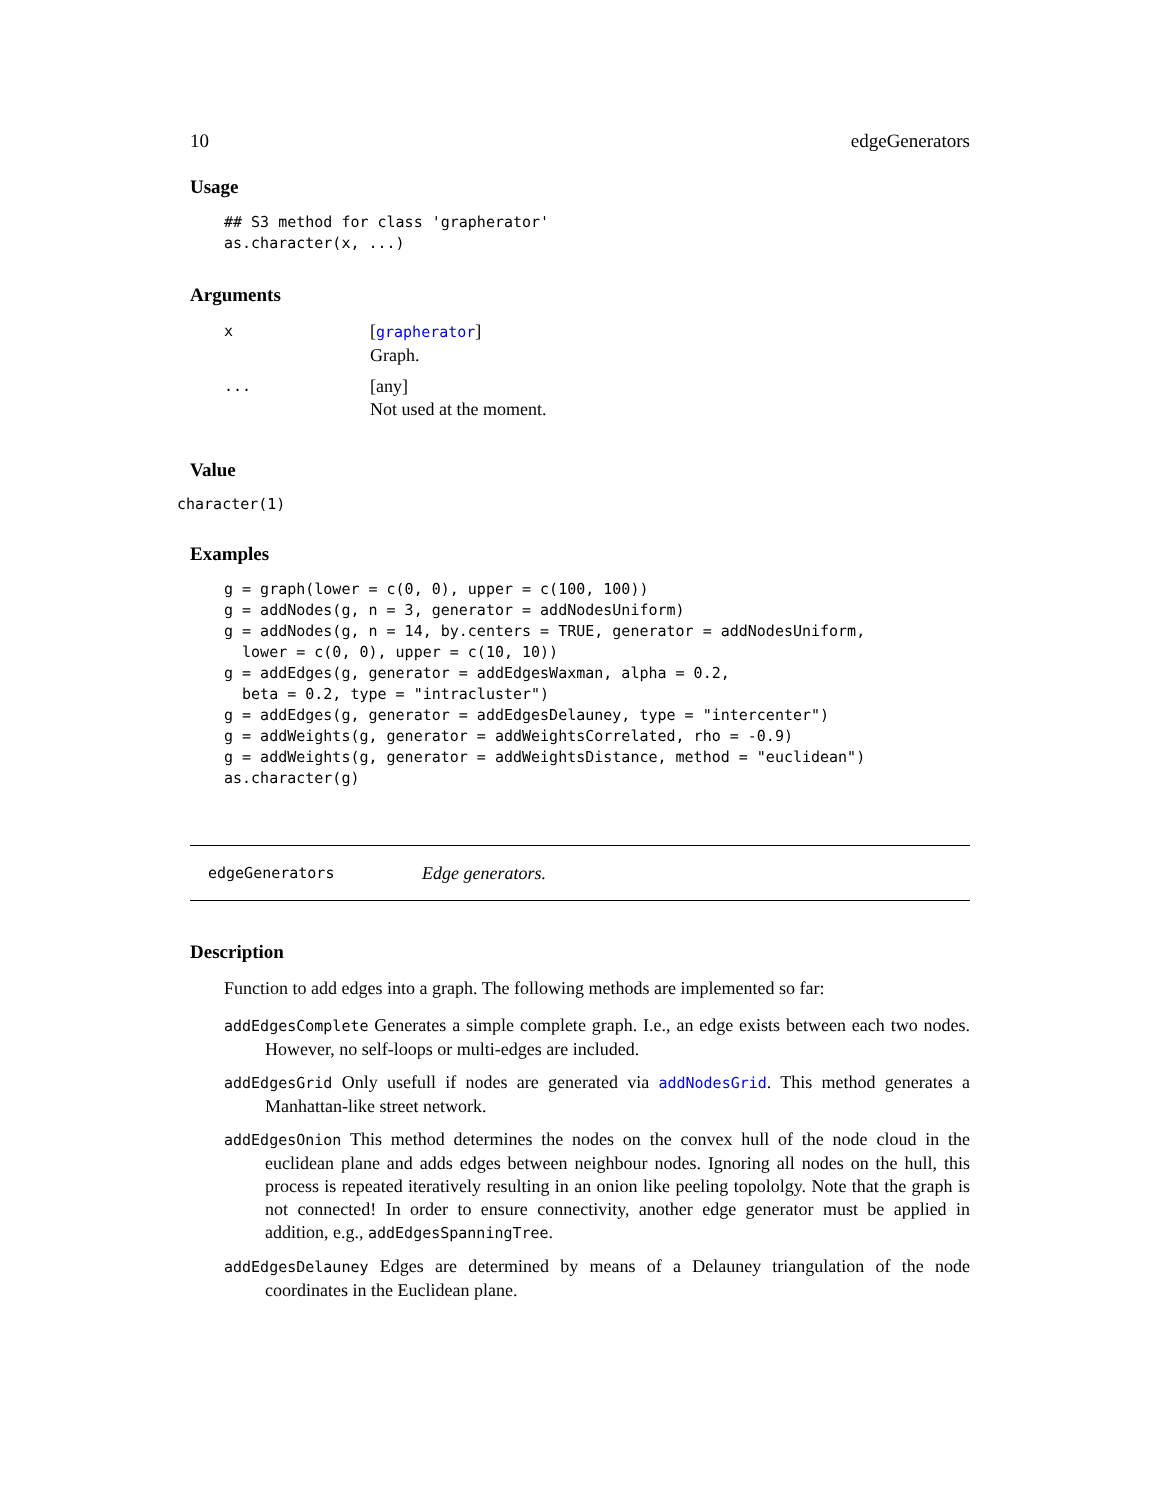10 edgeGenerators
Usage
## S3 method for class 'grapherator'
as.character(x, ...)
Arguments
| x | [ grapherator ] Graph. |
| ... | [any] Not used at the moment. |
Value
character(1)
Examples
g = graph(lower = c(0, 0), upper = c(100, 100))
g = addNodes(g, n = 3, generator = addNodesUniform)
g = addNodes(g, n = 14, by.centers = TRUE, generator = addNodesUniform,
  lower = c(0, 0), upper = c(10, 10))
g = addEdges(g, generator = addEdgesWaxman, alpha = 0.2,
  beta = 0.2, type = "intracluster")
g = addEdges(g, generator = addEdgesDelauney, type = "intercenter")
g = addWeights(g, generator = addWeightsCorrelated, rho = -0.9)
g = addWeights(g, generator = addWeightsDistance, method = "euclidean")
as.character(g)
edgeGenerators Edge generators.
Description
Function to add edges into a graph. The following methods are implemented so far:
addEdgesComplete Generates a simple complete graph. I.e., an edge exists between each two nodes. However, no self-loops or multi-edges are included.
addEdgesGrid Only usefull if nodes are generated via addNodesGrid. This method generates a Manhattan-like street network.
addEdgesOnion This method determines the nodes on the convex hull of the node cloud in the euclidean plane and adds edges between neighbour nodes. Ignoring all nodes on the hull, this process is repeated iteratively resulting in an onion like peeling topololgy. Note that the graph is not connected! In order to ensure connectivity, another edge generator must be applied in addition, e.g., addEdgesSpanningTree.
addEdgesDelauney Edges are determined by means of a Delauney triangulation of the node coordinates in the Euclidean plane.